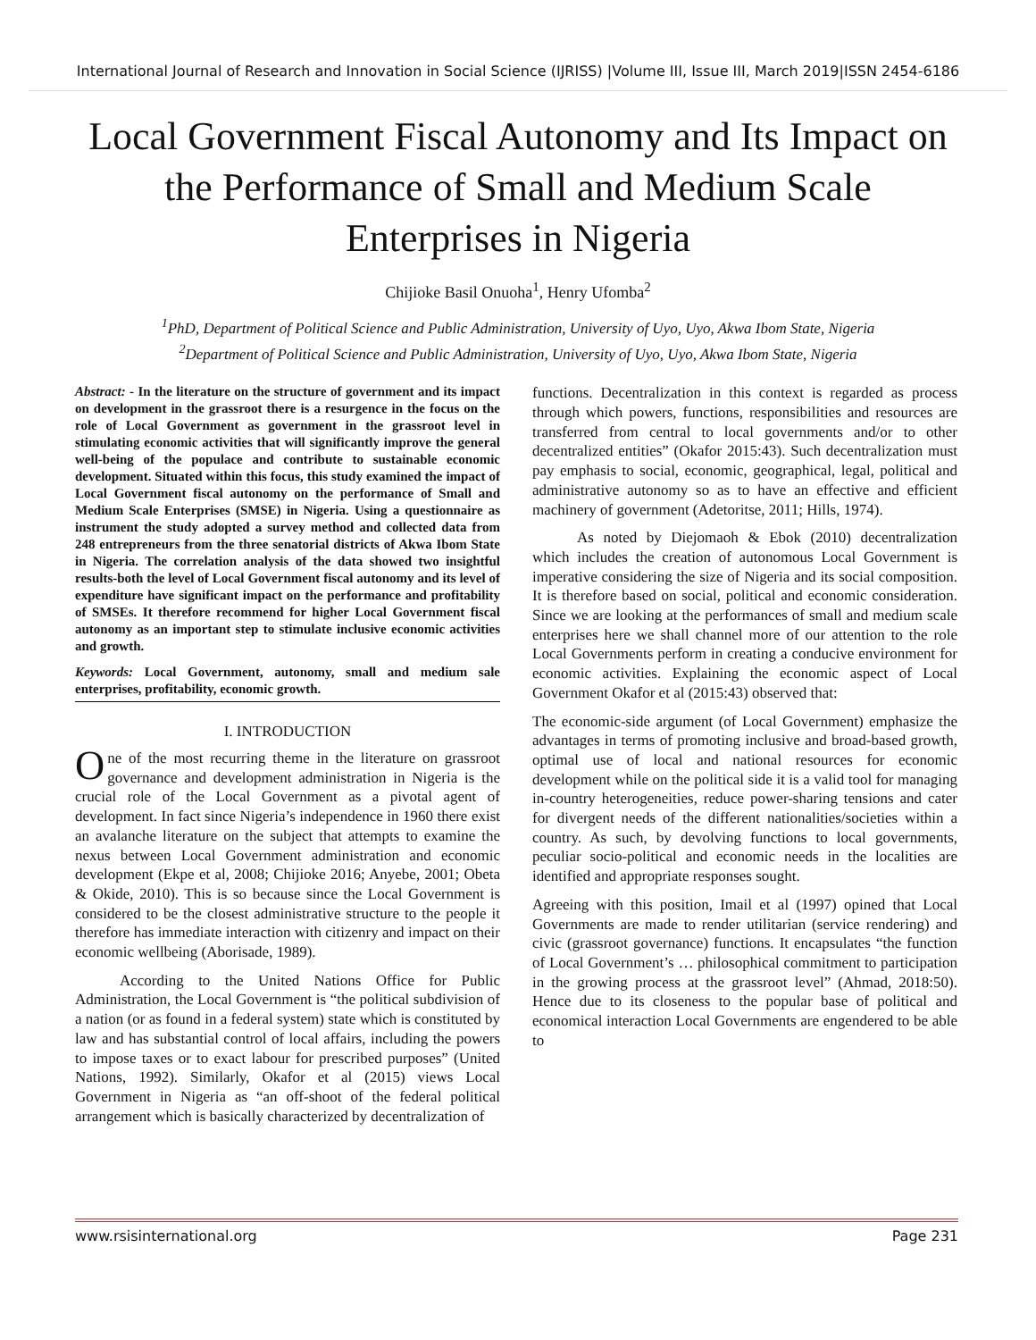International Journal of Research and Innovation in Social Science (IJRISS) |Volume III, Issue III, March 2019|ISSN 2454-6186
Local Government Fiscal Autonomy and Its Impact on the Performance of Small and Medium Scale Enterprises in Nigeria
Chijioke Basil Onuoha<sup>1</sup>, Henry Ufomba<sup>2</sup>
<sup>1</sup> PhD, Department of Political Science and Public Administration, University of Uyo, Uyo, Akwa Ibom State, Nigeria
<sup>2</sup> Department of Political Science and Public Administration, University of Uyo, Uyo, Akwa Ibom State, Nigeria
Abstract: - In the literature on the structure of government and its impact on development in the grassroot there is a resurgence in the focus on the role of Local Government as government in the grassroot level in stimulating economic activities that will significantly improve the general well-being of the populace and contribute to sustainable economic development. Situated within this focus, this study examined the impact of Local Government fiscal autonomy on the performance of Small and Medium Scale Enterprises (SMSE) in Nigeria. Using a questionnaire as instrument the study adopted a survey method and collected data from 248 entrepreneurs from the three senatorial districts of Akwa Ibom State in Nigeria. The correlation analysis of the data showed two insightful results-both the level of Local Government fiscal autonomy and its level of expenditure have significant impact on the performance and profitability of SMSEs. It therefore recommend for higher Local Government fiscal autonomy as an important step to stimulate inclusive economic activities and growth.
Keywords: Local Government, autonomy, small and medium sale enterprises, profitability, economic growth.
I. INTRODUCTION
One of the most recurring theme in the literature on grassroot governance and development administration in Nigeria is the crucial role of the Local Government as a pivotal agent of development. In fact since Nigeria’s independence in 1960 there exist an avalanche literature on the subject that attempts to examine the nexus between Local Government administration and economic development (Ekpe et al, 2008; Chijioke 2016; Anyebe, 2001; Obeta & Okide, 2010). This is so because since the Local Government is considered to be the closest administrative structure to the people it therefore has immediate interaction with citizenry and impact on their economic wellbeing (Aborisade, 1989).
According to the United Nations Office for Public Administration, the Local Government is “the political subdivision of a nation (or as found in a federal system) state which is constituted by law and has substantial control of local affairs, including the powers to impose taxes or to exact labour for prescribed purposes” (United Nations, 1992). Similarly, Okafor et al (2015) views Local Government in Nigeria as “an off-shoot of the federal political arrangement which is basically characterized by decentralization of
functions. Decentralization in this context is regarded as process through which powers, functions, responsibilities and resources are transferred from central to local governments and/or to other decentralized entities” (Okafor 2015:43). Such decentralization must pay emphasis to social, economic, geographical, legal, political and administrative autonomy so as to have an effective and efficient machinery of government (Adetoritse, 2011; Hills, 1974).
As noted by Diejomaoh & Ebok (2010) decentralization which includes the creation of autonomous Local Government is imperative considering the size of Nigeria and its social composition. It is therefore based on social, political and economic consideration. Since we are looking at the performances of small and medium scale enterprises here we shall channel more of our attention to the role Local Governments perform in creating a conducive environment for economic activities. Explaining the economic aspect of Local Government Okafor et al (2015:43) observed that:
The economic-side argument (of Local Government) emphasize the advantages in terms of promoting inclusive and broad-based growth, optimal use of local and national resources for economic development while on the political side it is a valid tool for managing in-country heterogeneities, reduce power-sharing tensions and cater for divergent needs of the different nationalities/societies within a country. As such, by devolving functions to local governments, peculiar socio-political and economic needs in the localities are identified and appropriate responses sought.
Agreeing with this position, Imail et al (1997) opined that Local Governments are made to render utilitarian (service rendering) and civic (grassroot governance) functions. It encapsulates “the function of Local Government’s … philosophical commitment to participation in the growing process at the grassroot level” (Ahmad, 2018:50). Hence due to its closeness to the popular base of political and economical interaction Local Governments are engendered to be able to
www.rsisinternational.org Page 231